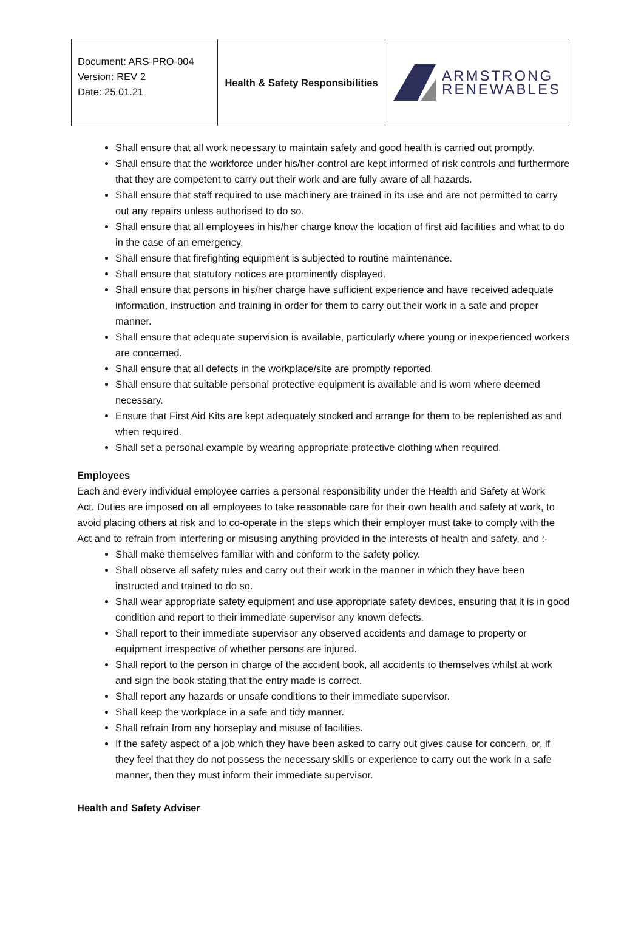| Document: ARS-PRO-004 Version: REV 2 Date: 25.01.21 | Health & Safety Responsibilities | ARMSTRONG RENEWABLES |
Shall ensure that all work necessary to maintain safety and good health is carried out promptly.
Shall ensure that the workforce under his/her control are kept informed of risk controls and furthermore that they are competent to carry out their work and are fully aware of all hazards.
Shall ensure that staff required to use machinery are trained in its use and are not permitted to carry out any repairs unless authorised to do so.
Shall ensure that all employees in his/her charge know the location of first aid facilities and what to do in the case of an emergency.
Shall ensure that firefighting equipment is subjected to routine maintenance.
Shall ensure that statutory notices are prominently displayed.
Shall ensure that persons in his/her charge have sufficient experience and have received adequate information, instruction and training in order for them to carry out their work in a safe and proper manner.
Shall ensure that adequate supervision is available, particularly where young or inexperienced workers are concerned.
Shall ensure that all defects in the workplace/site are promptly reported.
Shall ensure that suitable personal protective equipment is available and is worn where deemed necessary.
Ensure that First Aid Kits are kept adequately stocked and arrange for them to be replenished as and when required.
Shall set a personal example by wearing appropriate protective clothing when required.
Employees
Each and every individual employee carries a personal responsibility under the Health and Safety at Work Act. Duties are imposed on all employees to take reasonable care for their own health and safety at work, to avoid placing others at risk and to co-operate in the steps which their employer must take to comply with the Act and to refrain from interfering or misusing anything provided in the interests of health and safety, and :-
Shall make themselves familiar with and conform to the safety policy.
Shall observe all safety rules and carry out their work in the manner in which they have been instructed and trained to do so.
Shall wear appropriate safety equipment and use appropriate safety devices, ensuring that it is in good condition and report to their immediate supervisor any known defects.
Shall report to their immediate supervisor any observed accidents and damage to property or equipment irrespective of whether persons are injured.
Shall report to the person in charge of the accident book, all accidents to themselves whilst at work and sign the book stating that the entry made is correct.
Shall report any hazards or unsafe conditions to their immediate supervisor.
Shall keep the workplace in a safe and tidy manner.
Shall refrain from any horseplay and misuse of facilities.
If the safety aspect of a job which they have been asked to carry out gives cause for concern, or, if they feel that they do not possess the necessary skills or experience to carry out the work in a safe manner, then they must inform their immediate supervisor.
Health and Safety Adviser